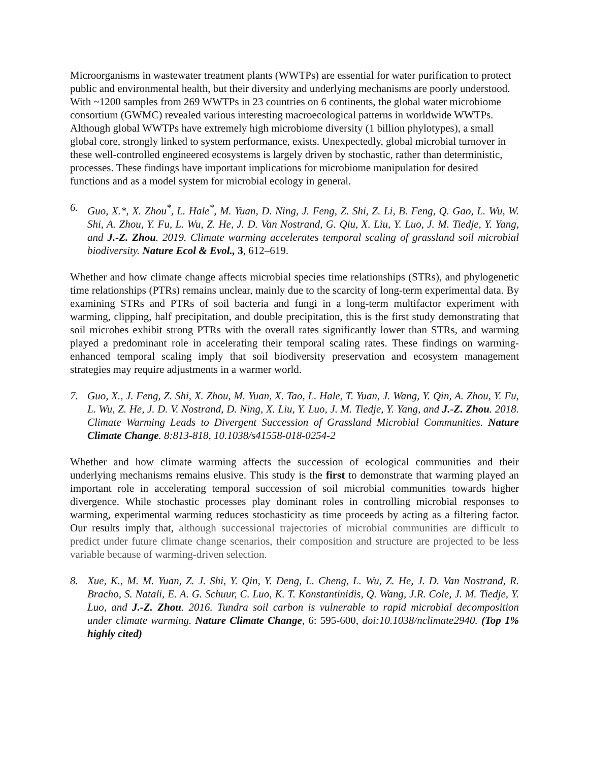Microorganisms in wastewater treatment plants (WWTPs) are essential for water purification to protect public and environmental health, but their diversity and underlying mechanisms are poorly understood. With ~1200 samples from 269 WWTPs in 23 countries on 6 continents, the global water microbiome consortium (GWMC) revealed various interesting macroecological patterns in worldwide WWTPs. Although global WWTPs have extremely high microbiome diversity (1 billion phylotypes), a small global core, strongly linked to system performance, exists. Unexpectedly, global microbial turnover in these well-controlled engineered ecosystems is largely driven by stochastic, rather than deterministic, processes. These findings have important implications for microbiome manipulation for desired functions and as a model system for microbial ecology in general.
6. Guo, X.*, X. Zhou<sup>*</sup>, L. Hale<sup>*</sup>, M. Yuan, D. Ning, J. Feng, Z. Shi, Z. Li, B. Feng, Q. Gao, L. Wu, W. Shi, A. Zhou, Y. Fu, L. Wu, Z. He, J. D. Van Nostrand, G. Qiu, X. Liu, Y. Luo, J. M. Tiedje, Y. Yang, and J.-Z. Zhou. 2019. Climate warming accelerates temporal scaling of grassland soil microbial biodiversity. Nature Ecol & Evol., 3, 612–619.
Whether and how climate change affects microbial species time relationships (STRs), and phylogenetic time relationships (PTRs) remains unclear, mainly due to the scarcity of long-term experimental data. By examining STRs and PTRs of soil bacteria and fungi in a long-term multifactor experiment with warming, clipping, half precipitation, and double precipitation, this is the first study demonstrating that soil microbes exhibit strong PTRs with the overall rates significantly lower than STRs, and warming played a predominant role in accelerating their temporal scaling rates. These findings on warming-enhanced temporal scaling imply that soil biodiversity preservation and ecosystem management strategies may require adjustments in a warmer world.
7. Guo, X., J. Feng, Z. Shi, X. Zhou, M. Yuan, X. Tao, L. Hale, T. Yuan, J. Wang, Y. Qin, A. Zhou, Y. Fu, L. Wu, Z. He, J. D. V. Nostrand, D. Ning, X. Liu, Y. Luo, J. M. Tiedje, Y. Yang, and J.-Z. Zhou. 2018. Climate Warming Leads to Divergent Succession of Grassland Microbial Communities. Nature Climate Change. 8:813-818, 10.1038/s41558-018-0254-2
Whether and how climate warming affects the succession of ecological communities and their underlying mechanisms remains elusive. This study is the first to demonstrate that warming played an important role in accelerating temporal succession of soil microbial communities towards higher divergence. While stochastic processes play dominant roles in controlling microbial responses to warming, experimental warming reduces stochasticity as time proceeds by acting as a filtering factor. Our results imply that, although successional trajectories of microbial communities are difficult to predict under future climate change scenarios, their composition and structure are projected to be less variable because of warming-driven selection.
8. Xue, K., M. M. Yuan, Z. J. Shi, Y. Qin, Y. Deng, L. Cheng, L. Wu, Z. He, J. D. Van Nostrand, R. Bracho, S. Natali, E. A. G. Schuur, C. Luo, K. T. Konstantinidis, Q. Wang, J.R. Cole, J. M. Tiedje, Y. Luo, and J.-Z. Zhou. 2016. Tundra soil carbon is vulnerable to rapid microbial decomposition under climate warming. Nature Climate Change, 6: 595-600, doi:10.1038/nclimate2940. (Top 1% highly cited)